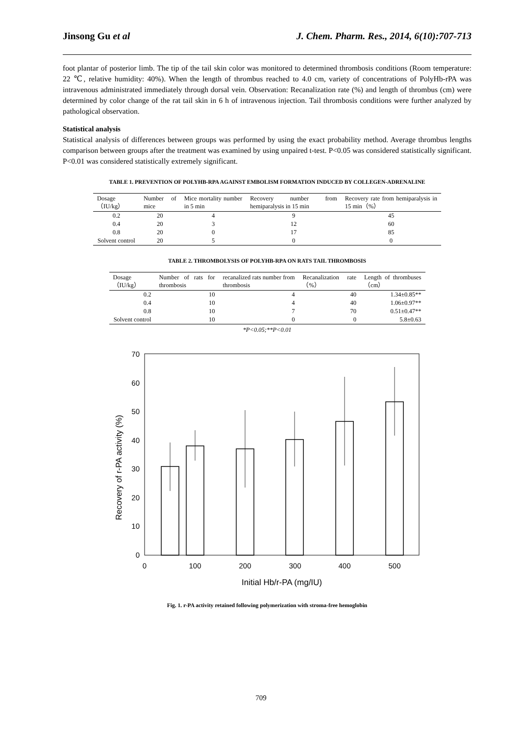Jinsong Gu et al J. Chem. Pharm. Res., 2014, 6(10):707-713
foot plantar of posterior limb. The tip of the tail skin color was monitored to determined thrombosis conditions (Room temperature: 22 ℃, relative humidity: 40%). When the length of thrombus reached to 4.0 cm, variety of concentrations of PolyHb-rPA was intravenous administrated immediately through dorsal vein. Observation: Recanalization rate (%) and length of thrombus (cm) were determined by color change of the rat tail skin in 6 h of intravenous injection. Tail thrombosis conditions were further analyzed by pathological observation.
Statistical analysis
Statistical analysis of differences between groups was performed by using the exact probability method. Average thrombus lengths comparison between groups after the treatment was examined by using unpaired t-test. P<0.05 was considered statistically significant. P<0.01 was considered statistically extremely significant.
TABLE 1. PREVENTION OF POLYHB-RPA AGAINST EMBOLISM FORMATION INDUCED BY COLLEGEN-ADRENALINE
| Dosage（IU/kg） | Number of mice | Mice mortality number in 5 min | Recovery number from hemiparalysis in 15 min | Recovery rate from hemiparalysis in 15 min（%） |
| --- | --- | --- | --- | --- |
| 0.2 | 20 | 4 | 9 | 45 |
| 0.4 | 20 | 3 | 12 | 60 |
| 0.8 | 20 | 0 | 17 | 85 |
| Solvent control | 20 | 5 | 0 | 0 |
TABLE 2. THROMBOLYSIS OF POLYHB-RPA ON RATS TAIL THROMBOSIS
| Dosage（IU/kg） | Number of rats for thrombosis | recanalized rats number from thrombosis | Recanalization rate（%） | Length of thrombuses（cm） |
| --- | --- | --- | --- | --- |
| 0.2 | 10 | 4 | 40 | 1.34±0.85** |
| 0.4 | 10 | 4 | 40 | 1.06±0.97** |
| 0.8 | 10 | 7 | 70 | 0.51±0.47** |
| Solvent control | 10 | 0 | 0 | 5.8±0.63 |
*P<0.05;**P<0.01
70
60
50
40
30
20
10
0
0
100
200
300
400
500
Initial Hb/r-PA (mg/IU)
Recovery of r-PA activity (%)
Fig. 1. r-PA activity retained following polymerization with stroma-free hemoglobin
709